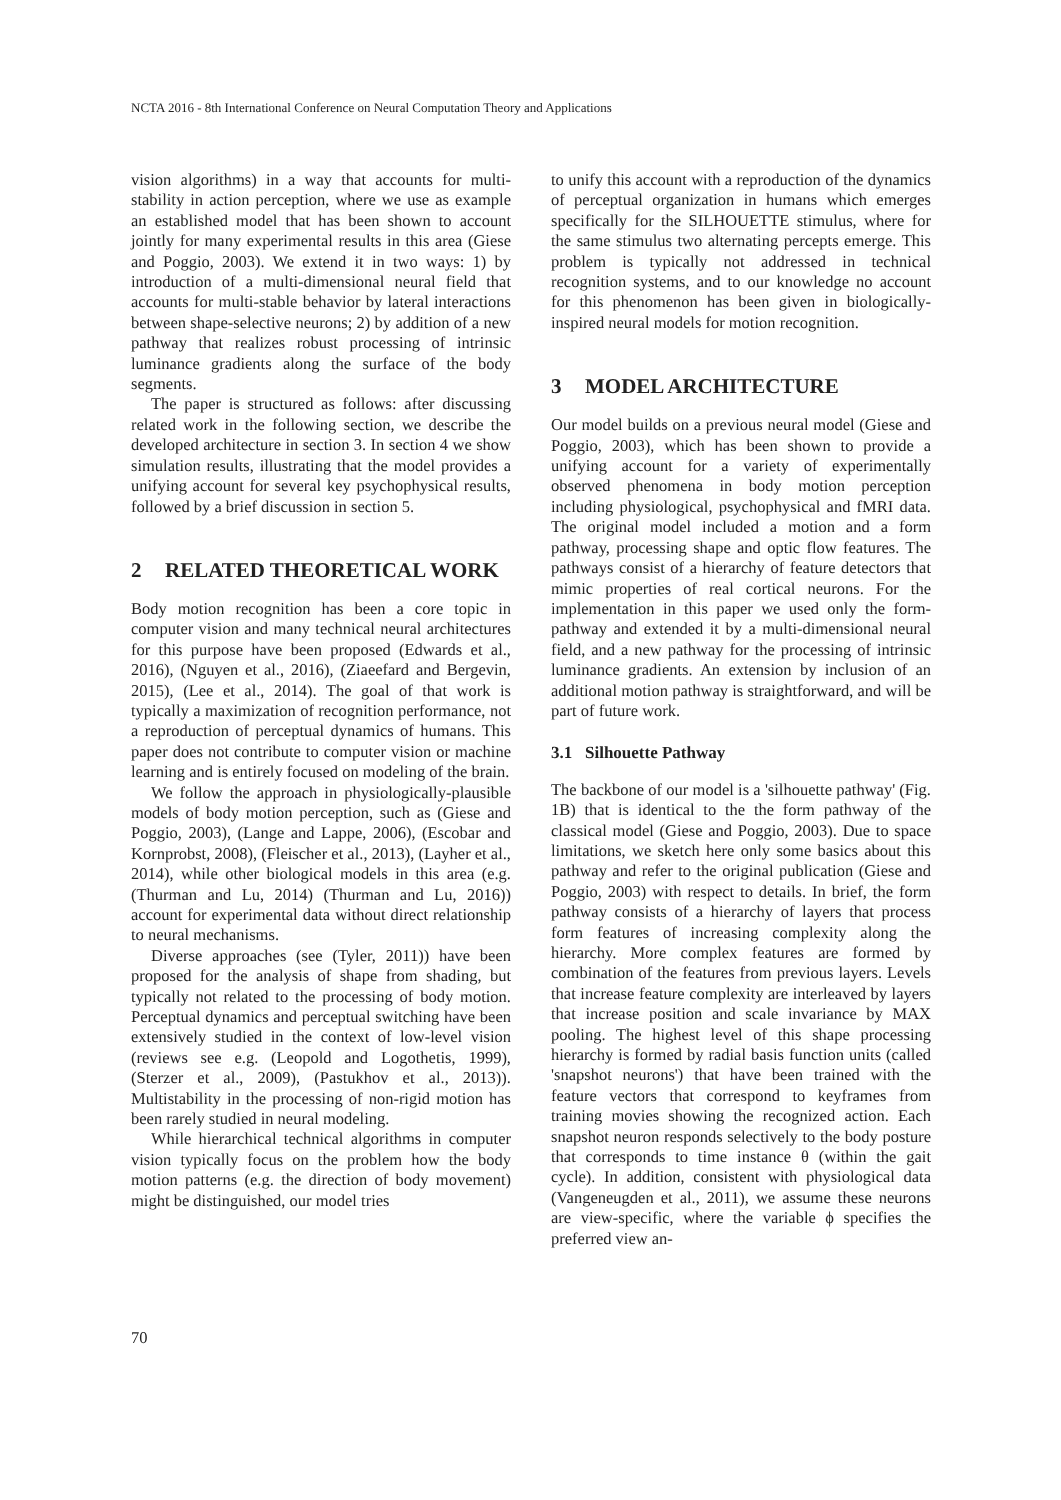NCTA 2016 - 8th International Conference on Neural Computation Theory and Applications
vision algorithms) in a way that accounts for multi-stability in action perception, where we use as example an established model that has been shown to account jointly for many experimental results in this area (Giese and Poggio, 2003). We extend it in two ways: 1) by introduction of a multi-dimensional neural field that accounts for multi-stable behavior by lateral interactions between shape-selective neurons; 2) by addition of a new pathway that realizes robust processing of intrinsic luminance gradients along the surface of the body segments.
The paper is structured as follows: after discussing related work in the following section, we describe the developed architecture in section 3. In section 4 we show simulation results, illustrating that the model provides a unifying account for several key psychophysical results, followed by a brief discussion in section 5.
2 RELATED THEORETICAL WORK
Body motion recognition has been a core topic in computer vision and many technical neural architectures for this purpose have been proposed (Edwards et al., 2016), (Nguyen et al., 2016), (Ziaeefard and Bergevin, 2015), (Lee et al., 2014). The goal of that work is typically a maximization of recognition performance, not a reproduction of perceptual dynamics of humans. This paper does not contribute to computer vision or machine learning and is entirely focused on modeling of the brain.
We follow the approach in physiologically-plausible models of body motion perception, such as (Giese and Poggio, 2003), (Lange and Lappe, 2006), (Escobar and Kornprobst, 2008), (Fleischer et al., 2013), (Layher et al., 2014), while other biological models in this area (e.g. (Thurman and Lu, 2014) (Thurman and Lu, 2016)) account for experimental data without direct relationship to neural mechanisms.
Diverse approaches (see (Tyler, 2011)) have been proposed for the analysis of shape from shading, but typically not related to the processing of body motion. Perceptual dynamics and perceptual switching have been extensively studied in the context of low-level vision (reviews see e.g. (Leopold and Logothetis, 1999), (Sterzer et al., 2009), (Pastukhov et al., 2013)). Multistability in the processing of non-rigid motion has been rarely studied in neural modeling.
While hierarchical technical algorithms in computer vision typically focus on the problem how the body motion patterns (e.g. the direction of body movement) might be distinguished, our model tries
to unify this account with a reproduction of the dynamics of perceptual organization in humans which emerges specifically for the SILHOUETTE stimulus, where for the same stimulus two alternating percepts emerge. This problem is typically not addressed in technical recognition systems, and to our knowledge no account for this phenomenon has been given in biologically-inspired neural models for motion recognition.
3 MODEL ARCHITECTURE
Our model builds on a previous neural model (Giese and Poggio, 2003), which has been shown to provide a unifying account for a variety of experimentally observed phenomena in body motion perception including physiological, psychophysical and fMRI data. The original model included a motion and a form pathway, processing shape and optic flow features. The pathways consist of a hierarchy of feature detectors that mimic properties of real cortical neurons. For the implementation in this paper we used only the form-pathway and extended it by a multi-dimensional neural field, and a new pathway for the processing of intrinsic luminance gradients. An extension by inclusion of an additional motion pathway is straightforward, and will be part of future work.
3.1 Silhouette Pathway
The backbone of our model is a 'silhouette pathway' (Fig. 1B) that is identical to the the form pathway of the classical model (Giese and Poggio, 2003). Due to space limitations, we sketch here only some basics about this pathway and refer to the original publication (Giese and Poggio, 2003) with respect to details. In brief, the form pathway consists of a hierarchy of layers that process form features of increasing complexity along the hierarchy. More complex features are formed by combination of the features from previous layers. Levels that increase feature complexity are interleaved by layers that increase position and scale invariance by MAX pooling. The highest level of this shape processing hierarchy is formed by radial basis function units (called 'snapshot neurons') that have been trained with the feature vectors that correspond to keyframes from training movies showing the recognized action. Each snapshot neuron responds selectively to the body posture that corresponds to time instance θ (within the gait cycle). In addition, consistent with physiological data (Vangeneugden et al., 2011), we assume these neurons are view-specific, where the variable ϕ specifies the preferred view an-
70